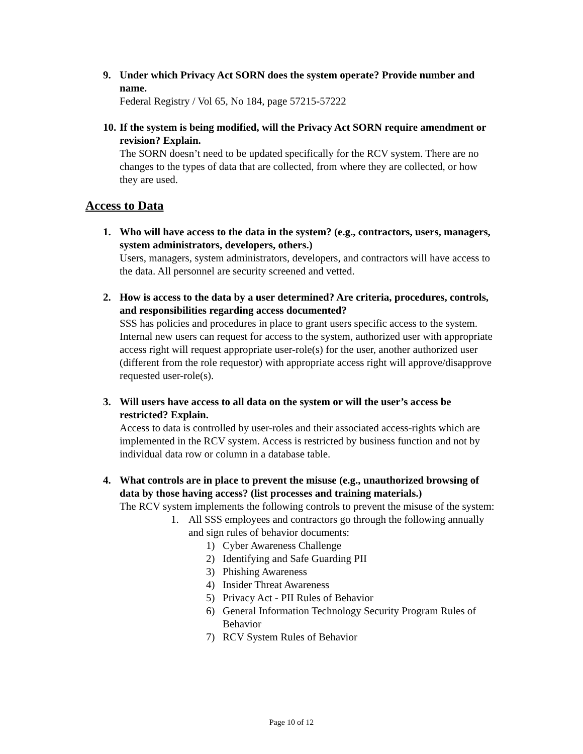9. Under which Privacy Act SORN does the system operate? Provide number and name.
Federal Registry / Vol 65, No 184, page 57215-57222
10.
If the system is being modified, will the Privacy Act SORN require amendment or revision? Explain.
The SORN doesn’t need to be updated specifically for the RCV system. There are no changes to the types of data that are collected, from where they are collected, or how they are used.
Access to Data
1. Who will have access to the data in the system? (e.g., contractors, users, managers, system administrators, developers, others.)
Users, managers, system administrators, developers, and contractors will have access to the data. All personnel are security screened and vetted.
2. How is access to the data by a user determined? Are criteria, procedures, controls, and responsibilities regarding access documented?
SSS has policies and procedures in place to grant users specific access to the system. Internal new users can request for access to the system, authorized user with appropriate access right will request appropriate user-role(s) for the user, another authorized user (different from the role requestor) with appropriate access right will approve/disapprove requested user-role(s).
3. Will users have access to all data on the system or will the user’s access be restricted? Explain.
Access to data is controlled by user-roles and their associated access-rights which are implemented in the RCV system. Access is restricted by business function and not by individual data row or column in a database table.
4. What controls are in place to prevent the misuse (e.g., unauthorized browsing of data by those having access? (list processes and training materials.)
The RCV system implements the following controls to prevent the misuse of the system:
1. All SSS employees and contractors go through the following annually and sign rules of behavior documents:
1) Cyber Awareness Challenge
2) Identifying and Safe Guarding PII
3) Phishing Awareness
4) Insider Threat Awareness
5) Privacy Act - PII Rules of Behavior
6) General Information Technology Security Program Rules of Behavior
7) RCV System Rules of Behavior
Page 10 of 12